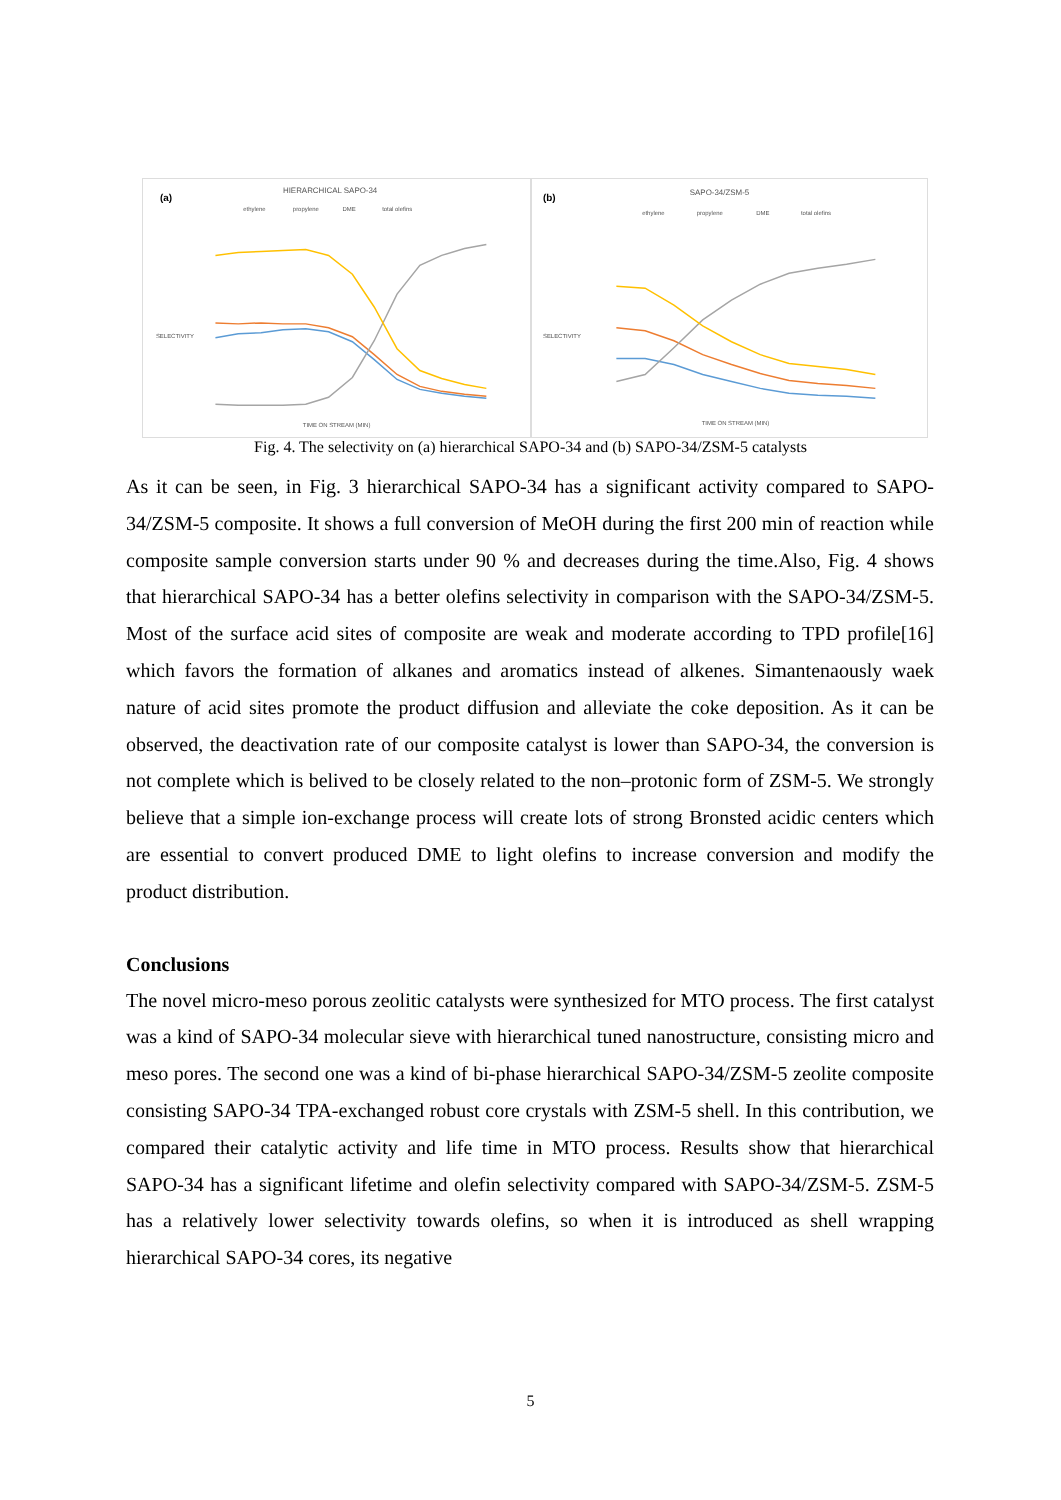(a)
HIERARCHICAL SAPO-34
ethylene
propylene
DME
total olefins
SELECTIVITY
TIME ON STREAM (MIN)
(b)
SAPO-34/ZSM-5
ethylene
propylene
DME
total olefins
SELECTIVITY
TIME ON STREAM (MIN)
Fig. 4. The selectivity on (a) hierarchical SAPO-34 and (b) SAPO-34/ZSM-5 catalysts
As it can be seen, in Fig. 3 hierarchical SAPO-34 has a significant activity compared to SAPO-34/ZSM-5 composite. It shows a full conversion of MeOH during the first 200 min of reaction while composite sample conversion starts under 90 % and decreases during the time.Also, Fig. 4 shows that hierarchical SAPO-34 has a better olefins selectivity in comparison with the SAPO-34/ZSM-5. Most of the surface acid sites of composite are weak and moderate according to TPD profile[16] which favors the formation of alkanes and aromatics instead of alkenes. Simantenaously waek nature of acid sites promote the product diffusion and alleviate the coke deposition. As it can be observed, the deactivation rate of our composite catalyst is lower than SAPO-34, the conversion is not complete which is belived to be closely related to the non–protonic form of ZSM-5. We strongly believe that a simple ion-exchange process will create lots of strong Bronsted acidic centers which are essential to convert produced DME to light olefins to increase conversion and modify the product distribution.
Conclusions
The novel micro-meso porous zeolitic catalysts were synthesized for MTO process. The first catalyst was a kind of SAPO-34 molecular sieve with hierarchical tuned nanostructure, consisting micro and meso pores. The second one was a kind of bi-phase hierarchical SAPO-34/ZSM-5 zeolite composite consisting SAPO-34 TPA-exchanged robust core crystals with ZSM-5 shell. In this contribution, we compared their catalytic activity and life time in MTO process. Results show that hierarchical SAPO-34 has a significant lifetime and olefin selectivity compared with SAPO-34/ZSM-5. ZSM-5 has a relatively lower selectivity towards olefins, so when it is introduced as shell wrapping hierarchical SAPO-34 cores, its negative
5